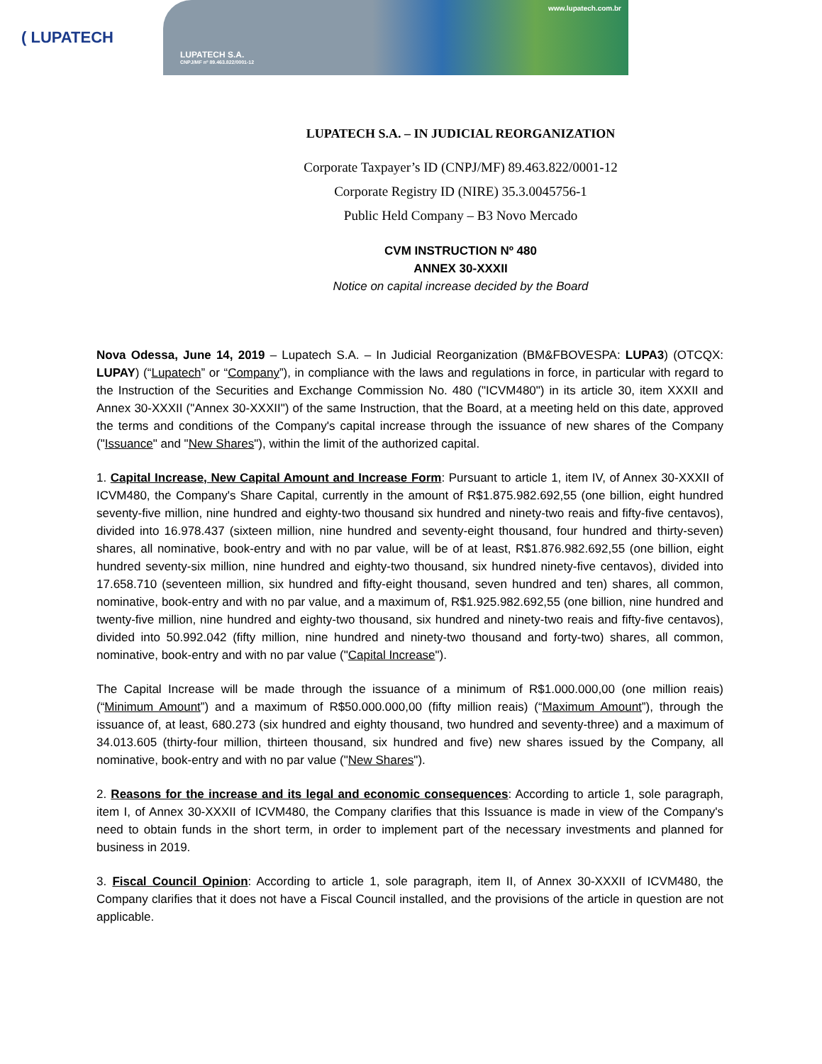( LUPATECH
www.lupatech.com.br
LUPATECH S.A.
CNPJ/MF nº 89.463.822/0001-12
LUPATECH S.A. – IN JUDICIAL REORGANIZATION
Corporate Taxpayer’s ID (CNPJ/MF) 89.463.822/0001-12
Corporate Registry ID (NIRE) 35.3.0045756-1
Public Held Company – B3 Novo Mercado
CVM INSTRUCTION Nº 480
ANNEX 30-XXXII
Notice on capital increase decided by the Board
Nova Odessa, June 14, 2019 – Lupatech S.A. – In Judicial Reorganization (BM&FBOVESPA: LUPA3) (OTCQX: LUPAY) (“Lupatech” or “Company”), in compliance with the laws and regulations in force, in particular with regard to the Instruction of the Securities and Exchange Commission No. 480 ("ICVM480") in its article 30, item XXXII and Annex 30-XXXII ("Annex 30-XXXII") of the same Instruction, that the Board, at a meeting held on this date, approved the terms and conditions of the Company's capital increase through the issuance of new shares of the Company ("Issuance" and "New Shares"), within the limit of the authorized capital.
1. Capital Increase, New Capital Amount and Increase Form: Pursuant to article 1, item IV, of Annex 30-XXXII of ICVM480, the Company's Share Capital, currently in the amount of R$1.875.982.692,55 (one billion, eight hundred seventy-five million, nine hundred and eighty-two thousand six hundred and ninety-two reais and fifty-five centavos), divided into 16.978.437 (sixteen million, nine hundred and seventy-eight thousand, four hundred and thirty-seven) shares, all nominative, book-entry and with no par value, will be of at least, R$1.876.982.692,55 (one billion, eight hundred seventy-six million, nine hundred and eighty-two thousand, six hundred ninety-five centavos), divided into 17.658.710 (seventeen million, six hundred and fifty-eight thousand, seven hundred and ten) shares, all common, nominative, book-entry and with no par value, and a maximum of, R$1.925.982.692,55 (one billion, nine hundred and twenty-five million, nine hundred and eighty-two thousand, six hundred and ninety-two reais and fifty-five centavos), divided into 50.992.042 (fifty million, nine hundred and ninety-two thousand and forty-two) shares, all common, nominative, book-entry and with no par value ("Capital Increase").
The Capital Increase will be made through the issuance of a minimum of R$1.000.000,00 (one million reais) (“Minimum Amount”) and a maximum of R$50.000.000,00 (fifty million reais) (“Maximum Amount”), through the issuance of, at least, 680.273 (six hundred and eighty thousand, two hundred and seventy-three) and a maximum of 34.013.605 (thirty-four million, thirteen thousand, six hundred and five) new shares issued by the Company, all nominative, book-entry and with no par value ("New Shares").
2. Reasons for the increase and its legal and economic consequences: According to article 1, sole paragraph, item I, of Annex 30-XXXII of ICVM480, the Company clarifies that this Issuance is made in view of the Company's need to obtain funds in the short term, in order to implement part of the necessary investments and planned for business in 2019.
3. Fiscal Council Opinion: According to article 1, sole paragraph, item II, of Annex 30-XXXII of ICVM480, the Company clarifies that it does not have a Fiscal Council installed, and the provisions of the article in question are not applicable.